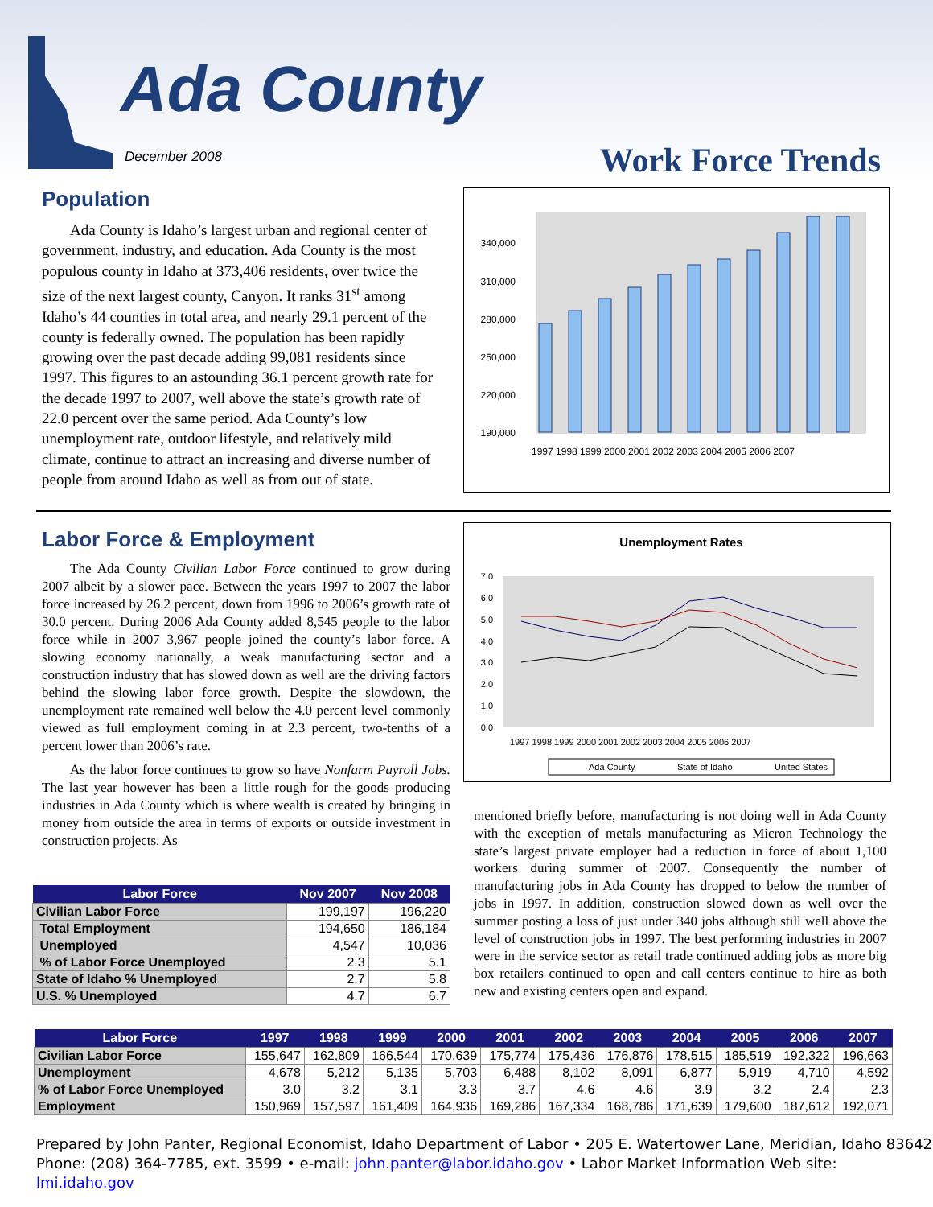Ada County
December 2008 Work Force Trends
Population
Ada County is Idaho’s largest urban and regional center of government, industry, and education. Ada County is the most populous county in Idaho at 373,406 residents, over twice the size of the next largest county, Canyon. It ranks 31<sup>st</sup> among Idaho’s 44 counties in total area, and nearly 29.1 percent of the county is federally owned. The population has been rapidly growing over the past decade adding 99,081 residents since 1997. This figures to an astounding 36.1 percent growth rate for the decade 1997 to 2007, well above the state’s growth rate of 22.0 percent over the same period. Ada County’s low unemployment rate, outdoor lifestyle, and relatively mild climate, continue to attract an increasing and diverse number of people from around Idaho as well as from out of state.
340,000
310,000
280,000
250,000
220,000
190,000
1997 1998 1999 2000 2001 2002 2003 2004 2005 2006 2007
Labor Force & Employment
The Ada County Civilian Labor Force continued to grow during 2007 albeit by a slower pace. Between the years 1997 to 2007 the labor force increased by 26.2 percent, down from 1996 to 2006’s growth rate of 30.0 percent. During 2006 Ada County added 8,545 people to the labor force while in 2007 3,967 people joined the county’s labor force. A slowing economy nationally, a weak manufacturing sector and a construction industry that has slowed down as well are the driving factors behind the slowing labor force growth. Despite the slowdown, the unemployment rate remained well below the 4.0 percent level commonly viewed as full employment coming in at 2.3 percent, two-tenths of a percent lower than 2006’s rate.
As the labor force continues to grow so have Nonfarm Payroll Jobs. The last year however has been a little rough for the goods producing industries in Ada County which is where wealth is created by bringing in money from outside the area in terms of exports or outside investment in construction projects. As
Unemployment Rates
7.0
6.0
5.0
4.0
3.0
2.0
1.0
0.0
1997 1998 1999 2000 2001 2002 2003 2004 2005 2006 2007
Ada County
State of Idaho
United States
mentioned briefly before, manufacturing is not doing well in Ada County with the exception of metals manufacturing as Micron Technology the state’s largest private employer had a reduction in force of about 1,100 workers during summer of 2007. Consequently the number of manufacturing jobs in Ada County has dropped to below the number of jobs in 1997. In addition, construction slowed down as well over the summer posting a loss of just under 340 jobs although still well above the level of construction jobs in 1997. The best performing industries in 2007 were in the service sector as retail trade continued adding jobs as more big box retailers continued to open and call centers continue to hire as both new and existing centers open and expand.
| Labor Force | Nov 2007 | Nov 2008 |
| --- | --- | --- |
| Civilian Labor Force | 199,197 | 196,220 |
| Total Employment | 194,650 | 186,184 |
| Unemployed | 4,547 | 10,036 |
| % of Labor Force Unemployed | 2.3 | 5.1 |
| State of Idaho % Unemployed | 2.7 | 5.8 |
| U.S. % Unemployed | 4.7 | 6.7 |
| Labor Force | 1997 | 1998 | 1999 | 2000 | 2001 | 2002 | 2003 | 2004 | 2005 | 2006 | 2007 |
| --- | --- | --- | --- | --- | --- | --- | --- | --- | --- | --- | --- |
| Civilian Labor Force | 155,647 | 162,809 | 166,544 | 170,639 | 175,774 | 175,436 | 176,876 | 178,515 | 185,519 | 192,322 | 196,663 |
| Unemployment | 4,678 | 5,212 | 5,135 | 5,703 | 6,488 | 8,102 | 8,091 | 6,877 | 5,919 | 4,710 | 4,592 |
| % of Labor Force Unemployed | 3.0 | 3.2 | 3.1 | 3.3 | 3.7 | 4.6 | 4.6 | 3.9 | 3.2 | 2.4 | 2.3 |
| Employment | 150,969 | 157,597 | 161,409 | 164,936 | 169,286 | 167,334 | 168,786 | 171,639 | 179,600 | 187,612 | 192,071 |
Prepared by John Panter, Regional Economist, Idaho Department of Labor • 205 E. Watertower Lane, Meridian, Idaho 83642
Phone: (208) 364-7785, ext. 3599 • e-mail: john.panter@labor.idaho.gov • Labor Market Information Web site: lmi.idaho.gov